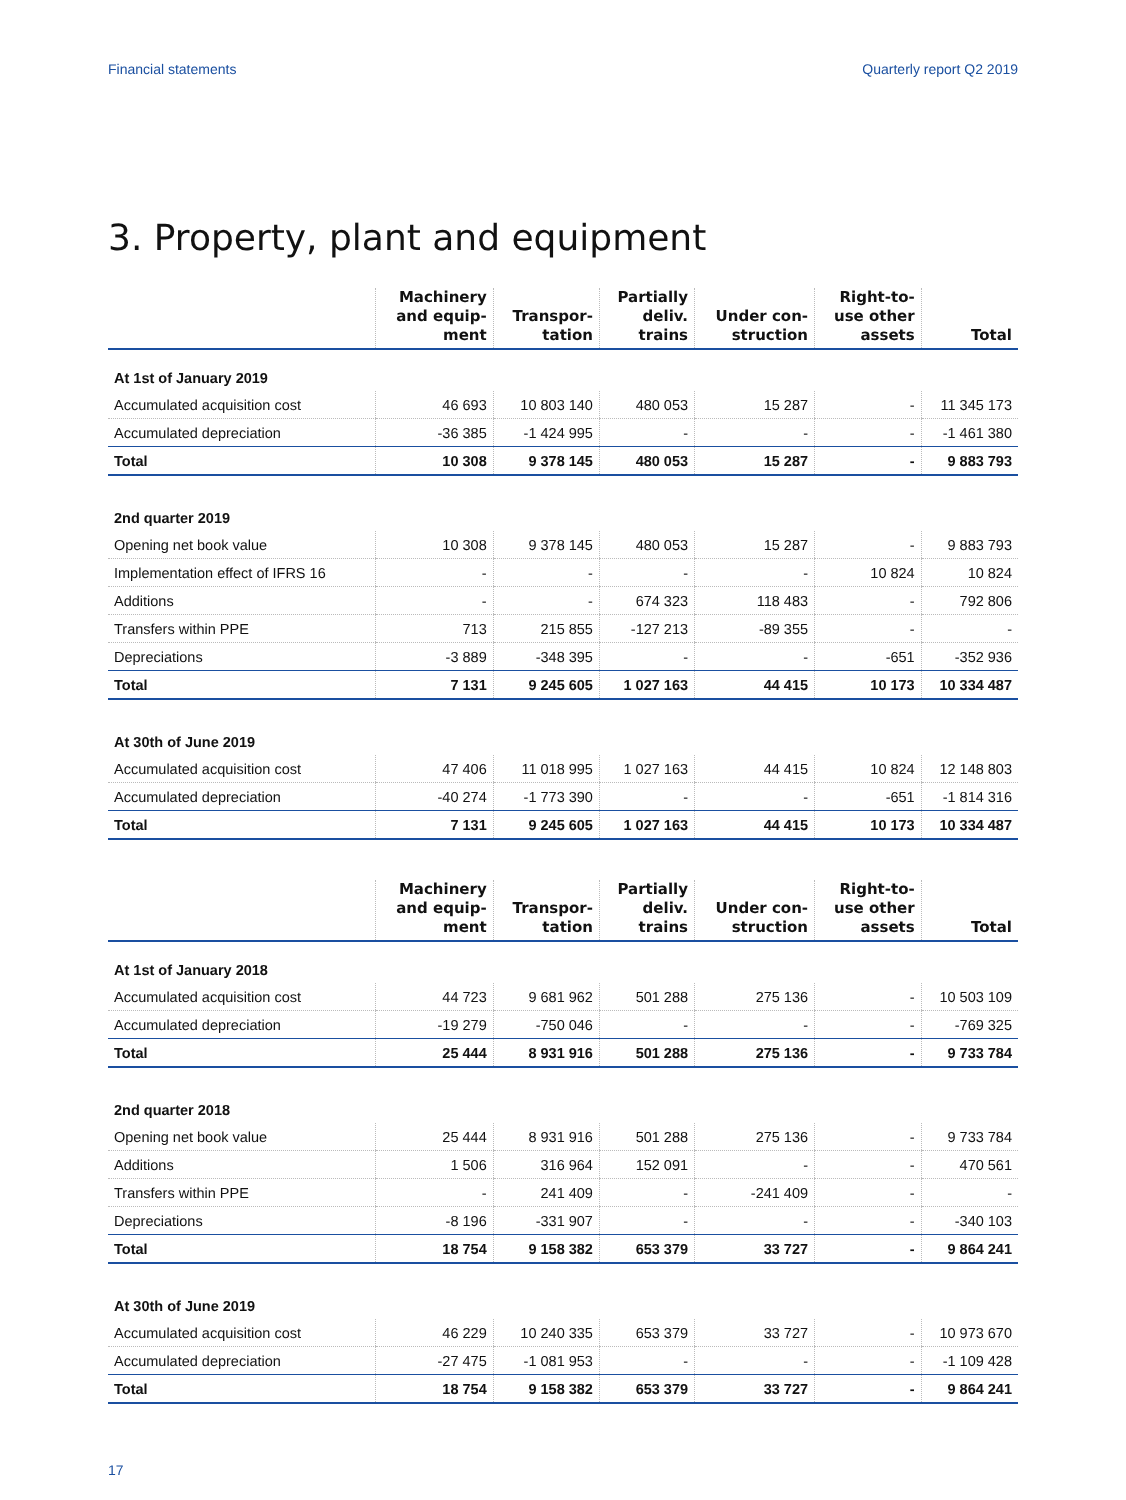Financial statements Quarterly report Q2 2019
3. Property, plant and equipment
| | Machinery and equip- ment | Transpor- tation | Partially deliv. trains | Under con- struction | Right-to- use other assets | Total |
| --- | --- | --- | --- | --- | --- | --- |
| At 1st of January 2019 | | | | | | |
| Accumulated acquisition cost | 46 693 | 10 803 140 | 480 053 | 15 287 | - | 11 345 173 |
| Accumulated depreciation | -36 385 | -1 424 995 | - | - | - | -1 461 380 |
| Total | 10 308 | 9 378 145 | 480 053 | 15 287 | - | 9 883 793 |
| 2nd quarter 2019 | | | | | | |
| Opening net book value | 10 308 | 9 378 145 | 480 053 | 15 287 | - | 9 883 793 |
| Implementation effect of IFRS 16 | - | - | - | - | 10 824 | 10 824 |
| Additions | - | - | 674 323 | 118 483 | - | 792 806 |
| Transfers within PPE | 713 | 215 855 | -127 213 | -89 355 | - | - |
| Depreciations | -3 889 | -348 395 | - | - | -651 | -352 936 |
| Total | 7 131 | 9 245 605 | 1 027 163 | 44 415 | 10 173 | 10 334 487 |
| At 30th of June 2019 | | | | | | |
| Accumulated acquisition cost | 47 406 | 11 018 995 | 1 027 163 | 44 415 | 10 824 | 12 148 803 |
| Accumulated depreciation | -40 274 | -1 773 390 | - | - | -651 | -1 814 316 |
| Total | 7 131 | 9 245 605 | 1 027 163 | 44 415 | 10 173 | 10 334 487 |
| | Machinery and equip- ment | Transpor- tation | Partially deliv. trains | Under con- struction | Right-to- use other assets | Total |
| --- | --- | --- | --- | --- | --- | --- |
| At 1st of January 2018 | | | | | | |
| Accumulated acquisition cost | 44 723 | 9 681 962 | 501 288 | 275 136 | - | 10 503 109 |
| Accumulated depreciation | -19 279 | -750 046 | - | - | - | -769 325 |
| Total | 25 444 | 8 931 916 | 501 288 | 275 136 | - | 9 733 784 |
| 2nd quarter 2018 | | | | | | |
| Opening net book value | 25 444 | 8 931 916 | 501 288 | 275 136 | - | 9 733 784 |
| Additions | 1 506 | 316 964 | 152 091 | - | - | 470 561 |
| Transfers within PPE | - | 241 409 | - | -241 409 | - | - |
| Depreciations | -8 196 | -331 907 | - | - | - | -340 103 |
| Total | 18 754 | 9 158 382 | 653 379 | 33 727 | - | 9 864 241 |
| At 30th of June 2019 | | | | | | |
| Accumulated acquisition cost | 46 229 | 10 240 335 | 653 379 | 33 727 | - | 10 973 670 |
| Accumulated depreciation | -27 475 | -1 081 953 | - | - | - | -1 109 428 |
| Total | 18 754 | 9 158 382 | 653 379 | 33 727 | - | 9 864 241 |
17